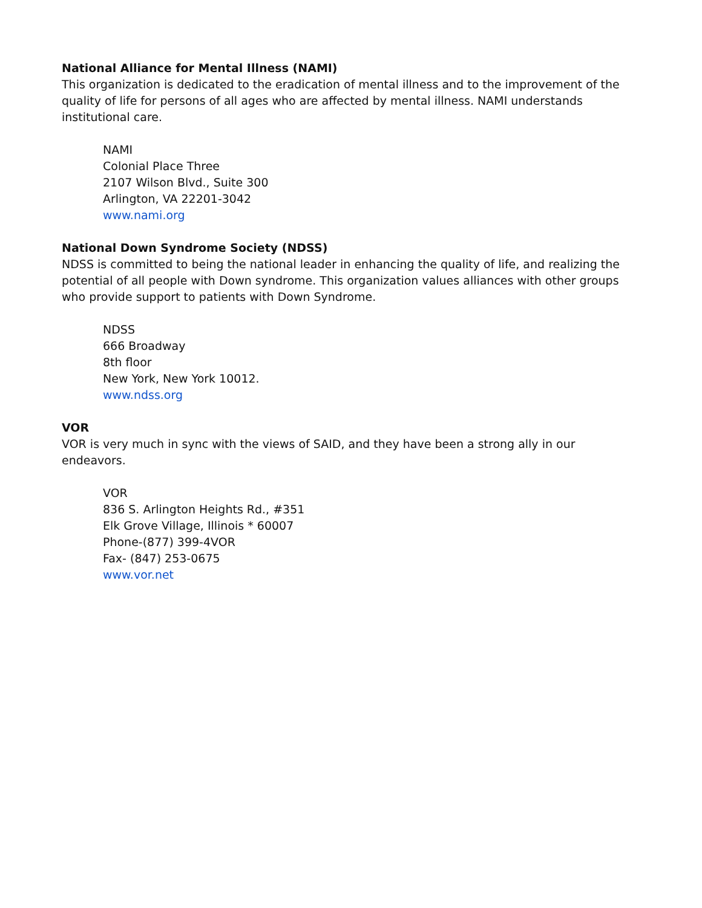National Alliance for Mental Illness (NAMI)
This organization is dedicated to the eradication of mental illness and to the improvement of the quality of life for persons of all ages who are affected by mental illness. NAMI understands institutional care.
NAMI
Colonial Place Three
2107 Wilson Blvd., Suite 300
Arlington, VA 22201-3042
www.nami.org
National Down Syndrome Society (NDSS)
NDSS is committed to being the national leader in enhancing the quality of life, and realizing the potential of all people with Down syndrome. This organization values alliances with other groups who provide support to patients with Down Syndrome.
NDSS
666 Broadway
8th floor
New York, New York 10012.
www.ndss.org
VOR
VOR is very much in sync with the views of SAID, and they have been a strong ally in our endeavors.
VOR
836 S. Arlington Heights Rd., #351
Elk Grove Village, Illinois * 60007
Phone-(877) 399-4VOR
Fax- (847) 253-0675
www.vor.net